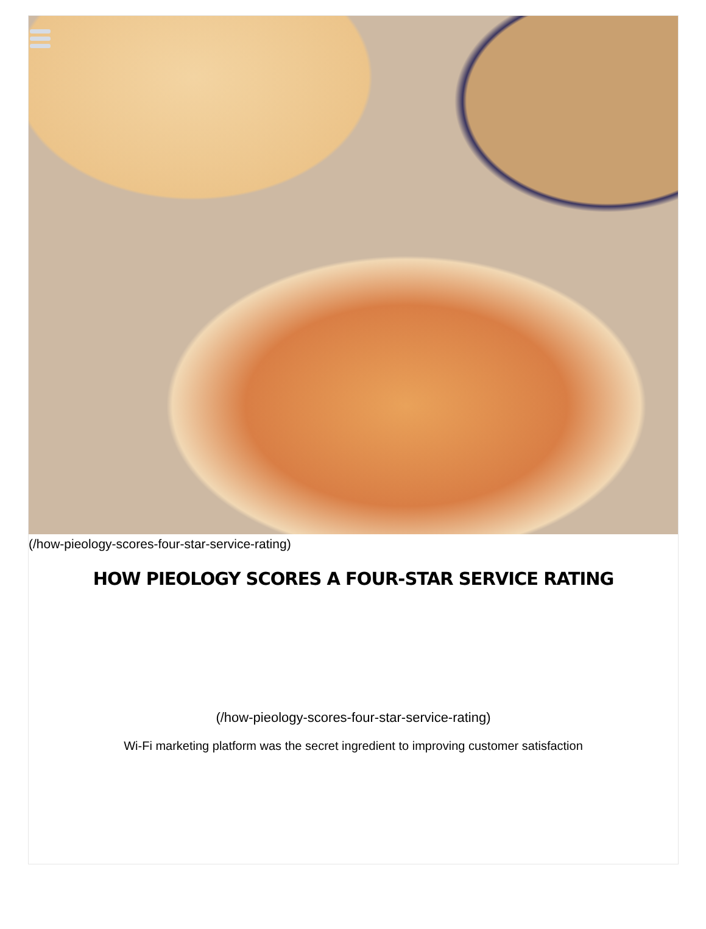(/how-pieology-scores-four-star-service-rating)
HOW PIEOLOGY SCORES A FOUR-STAR SERVICE RATING
(/how-pieology-scores-four-star-service-rating)
Wi-Fi marketing platform was the secret ingredient to improving customer satisfaction